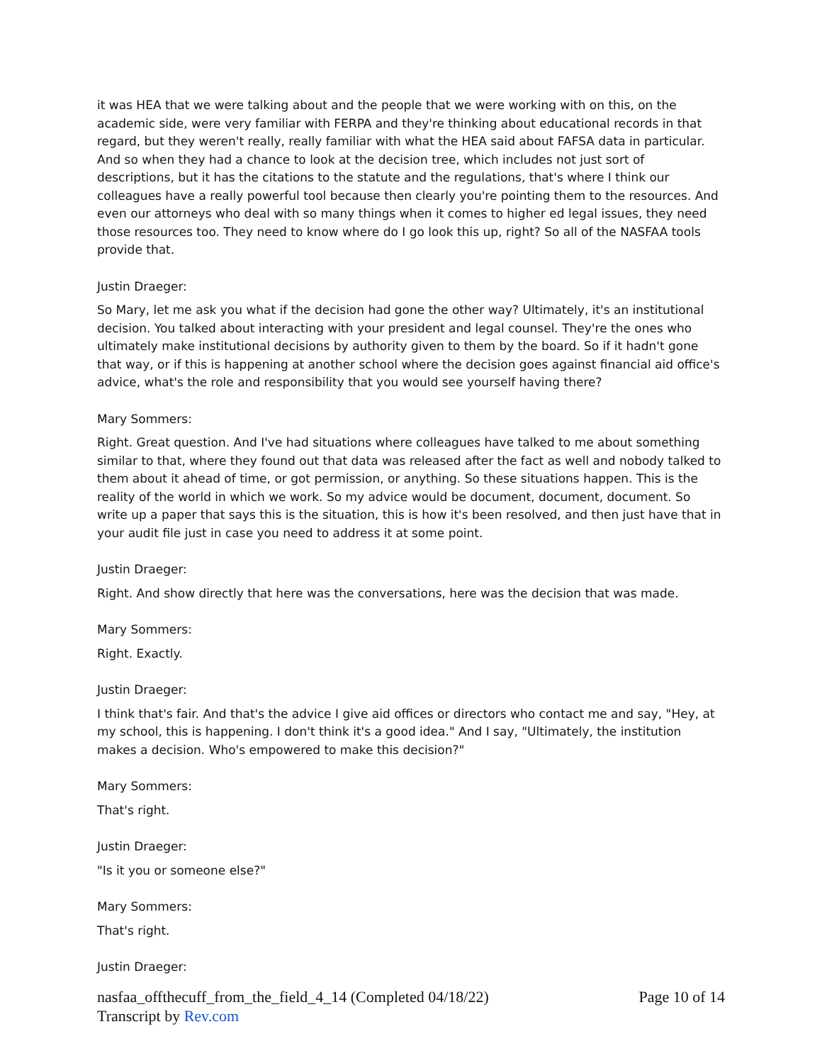it was HEA that we were talking about and the people that we were working with on this, on the academic side, were very familiar with FERPA and they're thinking about educational records in that regard, but they weren't really, really familiar with what the HEA said about FAFSA data in particular. And so when they had a chance to look at the decision tree, which includes not just sort of descriptions, but it has the citations to the statute and the regulations, that's where I think our colleagues have a really powerful tool because then clearly you're pointing them to the resources. And even our attorneys who deal with so many things when it comes to higher ed legal issues, they need those resources too. They need to know where do I go look this up, right? So all of the NASFAA tools provide that.
Justin Draeger:
So Mary, let me ask you what if the decision had gone the other way? Ultimately, it's an institutional decision. You talked about interacting with your president and legal counsel. They're the ones who ultimately make institutional decisions by authority given to them by the board. So if it hadn't gone that way, or if this is happening at another school where the decision goes against financial aid office's advice, what's the role and responsibility that you would see yourself having there?
Mary Sommers:
Right. Great question. And I've had situations where colleagues have talked to me about something similar to that, where they found out that data was released after the fact as well and nobody talked to them about it ahead of time, or got permission, or anything. So these situations happen. This is the reality of the world in which we work. So my advice would be document, document, document. So write up a paper that says this is the situation, this is how it's been resolved, and then just have that in your audit file just in case you need to address it at some point.
Justin Draeger:
Right. And show directly that here was the conversations, here was the decision that was made.
Mary Sommers:
Right. Exactly.
Justin Draeger:
I think that's fair. And that's the advice I give aid offices or directors who contact me and say, "Hey, at my school, this is happening. I don't think it's a good idea." And I say, "Ultimately, the institution makes a decision. Who's empowered to make this decision?"
Mary Sommers:
That's right.
Justin Draeger:
"Is it you or someone else?"
Mary Sommers:
That's right.
Justin Draeger:
Page 10 of 14 nasfaa_offthecuff_from_the_field_4_14 (Completed 04/18/22)
Transcript by Rev.com